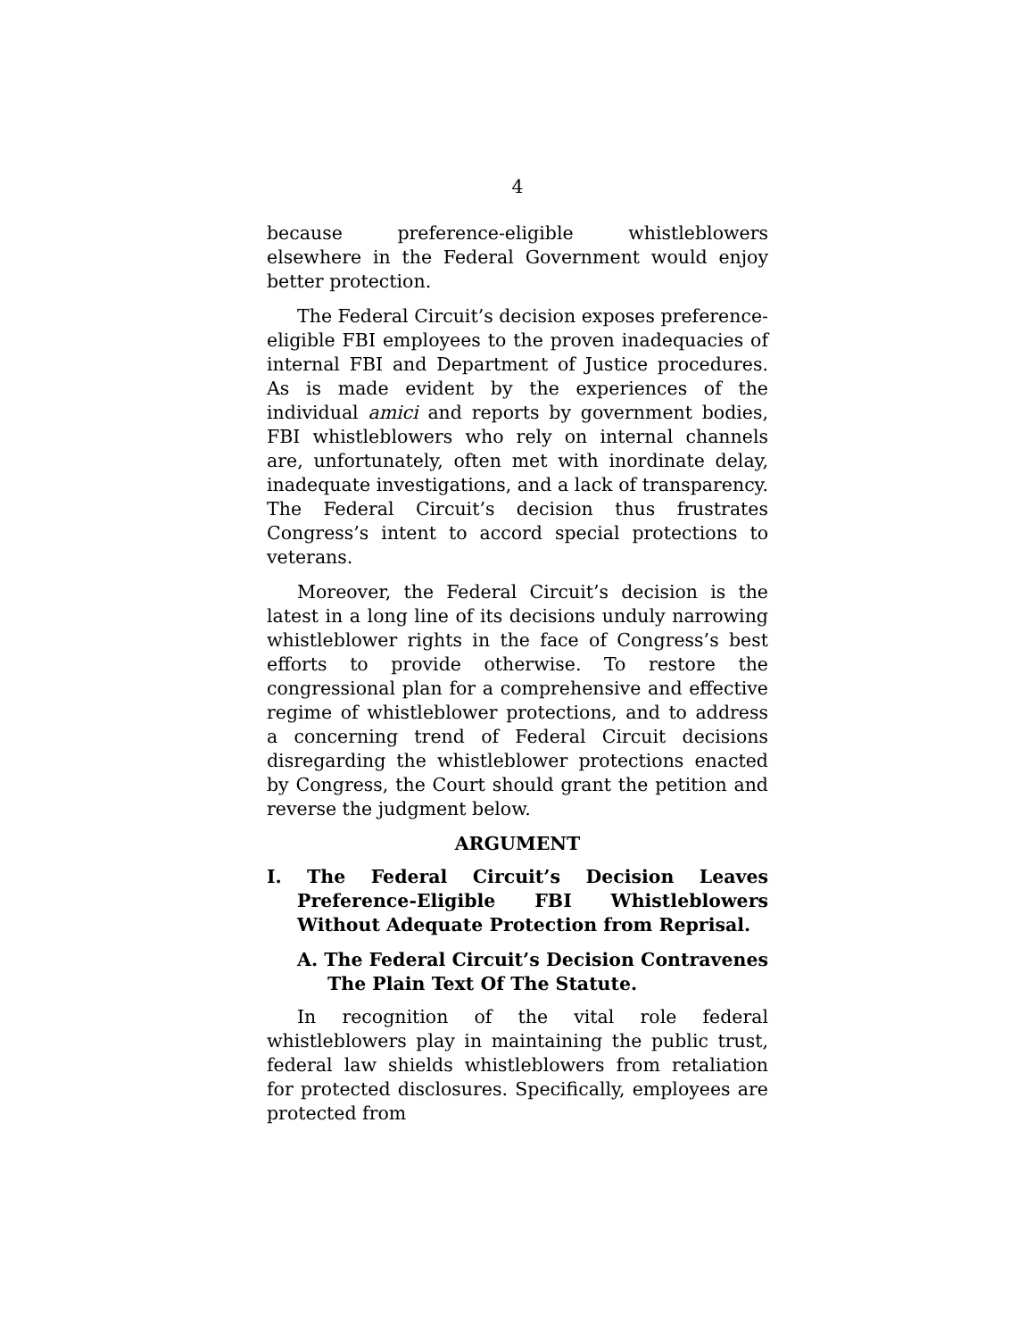4
because preference-eligible whistleblowers elsewhere in the Federal Government would enjoy better protection.
The Federal Circuit’s decision exposes preference-eligible FBI employees to the proven inadequacies of internal FBI and Department of Justice procedures. As is made evident by the experiences of the individual amici and reports by government bodies, FBI whistleblowers who rely on internal channels are, unfortunately, often met with inordinate delay, inadequate investigations, and a lack of transparency. The Federal Circuit’s decision thus frustrates Congress’s intent to accord special protections to veterans.
Moreover, the Federal Circuit’s decision is the latest in a long line of its decisions unduly narrowing whistleblower rights in the face of Congress’s best efforts to provide otherwise. To restore the congressional plan for a comprehensive and effective regime of whistleblower protections, and to address a concerning trend of Federal Circuit decisions disregarding the whistleblower protections enacted by Congress, the Court should grant the petition and reverse the judgment below.
ARGUMENT
I. The Federal Circuit’s Decision Leaves Preference-Eligible FBI Whistleblowers Without Adequate Protection from Reprisal.
A. The Federal Circuit’s Decision Contravenes The Plain Text Of The Statute.
In recognition of the vital role federal whistleblowers play in maintaining the public trust, federal law shields whistleblowers from retaliation for protected disclosures. Specifically, employees are protected from